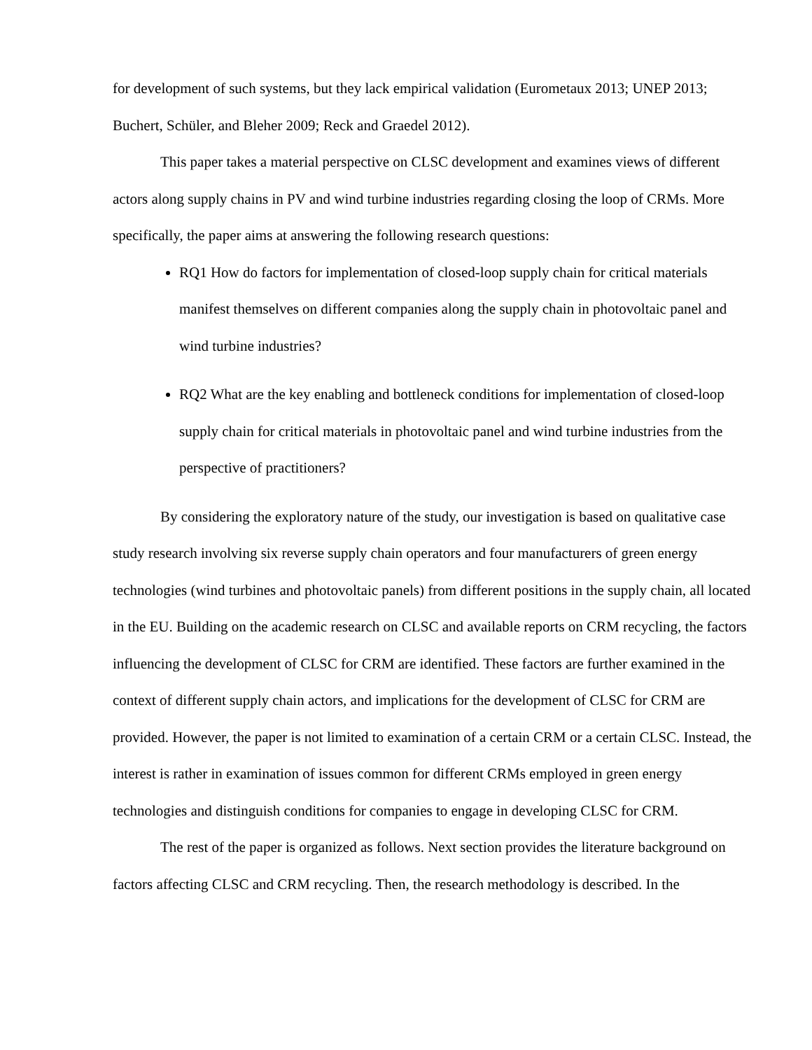for development of such systems, but they lack empirical validation (Eurometaux 2013; UNEP 2013; Buchert, Schüler, and Bleher 2009; Reck and Graedel 2012).
This paper takes a material perspective on CLSC development and examines views of different actors along supply chains in PV and wind turbine industries regarding closing the loop of CRMs. More specifically, the paper aims at answering the following research questions:
RQ1 How do factors for implementation of closed-loop supply chain for critical materials manifest themselves on different companies along the supply chain in photovoltaic panel and wind turbine industries?
RQ2 What are the key enabling and bottleneck conditions for implementation of closed-loop supply chain for critical materials in photovoltaic panel and wind turbine industries from the perspective of practitioners?
By considering the exploratory nature of the study, our investigation is based on qualitative case study research involving six reverse supply chain operators and four manufacturers of green energy technologies (wind turbines and photovoltaic panels) from different positions in the supply chain, all located in the EU. Building on the academic research on CLSC and available reports on CRM recycling, the factors influencing the development of CLSC for CRM are identified. These factors are further examined in the context of different supply chain actors, and implications for the development of CLSC for CRM are provided. However, the paper is not limited to examination of a certain CRM or a certain CLSC. Instead, the interest is rather in examination of issues common for different CRMs employed in green energy technologies and distinguish conditions for companies to engage in developing CLSC for CRM.
The rest of the paper is organized as follows. Next section provides the literature background on factors affecting CLSC and CRM recycling. Then, the research methodology is described. In the